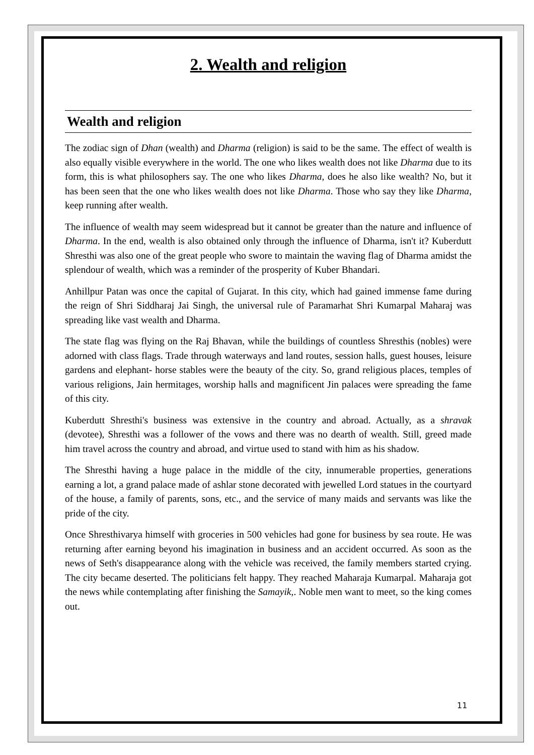2. Wealth and religion
Wealth and religion
The zodiac sign of Dhan (wealth) and Dharma (religion) is said to be the same. The effect of wealth is also equally visible everywhere in the world. The one who likes wealth does not like Dharma due to its form, this is what philosophers say. The one who likes Dharma, does he also like wealth? No, but it has been seen that the one who likes wealth does not like Dharma. Those who say they like Dharma, keep running after wealth.
The influence of wealth may seem widespread but it cannot be greater than the nature and influence of Dharma. In the end, wealth is also obtained only through the influence of Dharma, isn't it? Kuberdutt Shresthi was also one of the great people who swore to maintain the waving flag of Dharma amidst the splendour of wealth, which was a reminder of the prosperity of Kuber Bhandari.
Anhillpur Patan was once the capital of Gujarat. In this city, which had gained immense fame during the reign of Shri Siddharaj Jai Singh, the universal rule of Paramarhat Shri Kumarpal Maharaj was spreading like vast wealth and Dharma.
The state flag was flying on the Raj Bhavan, while the buildings of countless Shresthis (nobles) were adorned with class flags. Trade through waterways and land routes, session halls, guest houses, leisure gardens and elephant- horse stables were the beauty of the city. So, grand religious places, temples of various religions, Jain hermitages, worship halls and magnificent Jin palaces were spreading the fame of this city.
Kuberdutt Shresthi's business was extensive in the country and abroad. Actually, as a shravak (devotee), Shresthi was a follower of the vows and there was no dearth of wealth. Still, greed made him travel across the country and abroad, and virtue used to stand with him as his shadow.
The Shresthi having a huge palace in the middle of the city, innumerable properties, generations earning a lot, a grand palace made of ashlar stone decorated with jewelled Lord statues in the courtyard of the house, a family of parents, sons, etc., and the service of many maids and servants was like the pride of the city.
Once Shresthivarya himself with groceries in 500 vehicles had gone for business by sea route. He was returning after earning beyond his imagination in business and an accident occurred. As soon as the news of Seth's disappearance along with the vehicle was received, the family members started crying. The city became deserted. The politicians felt happy. They reached Maharaja Kumarpal. Maharaja got the news while contemplating after finishing the Samayik,. Noble men want to meet, so the king comes out.
11